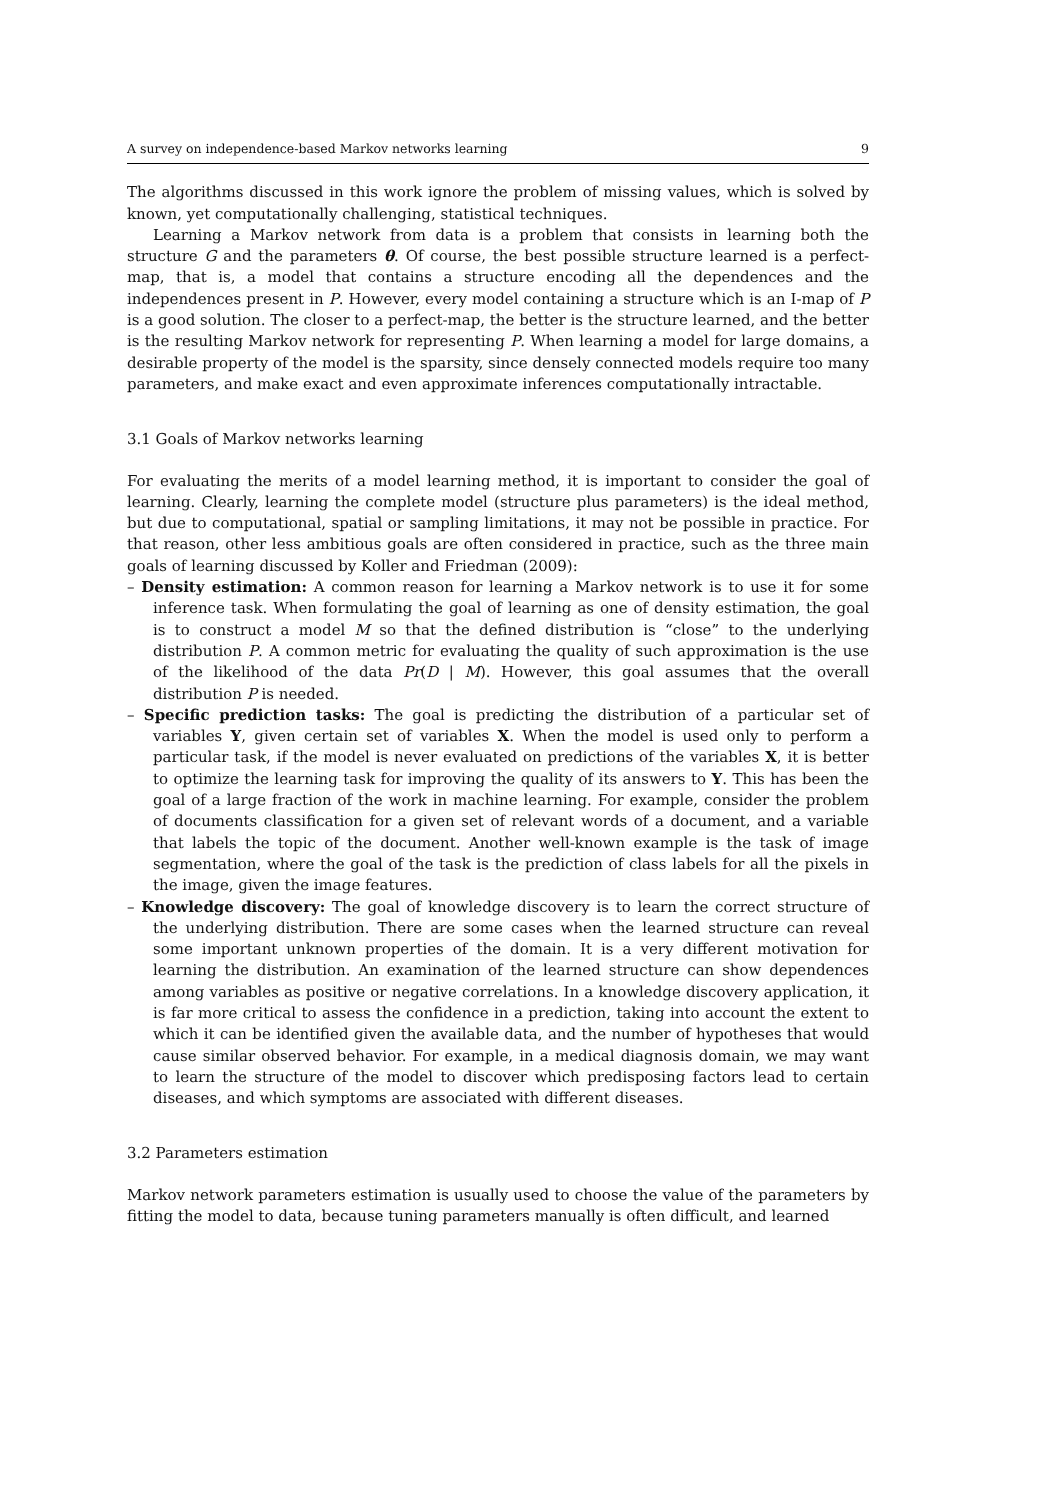A survey on independence-based Markov networks learning 9
The algorithms discussed in this work ignore the problem of missing values, which is solved by known, yet computationally challenging, statistical techniques.
Learning a Markov network from data is a problem that consists in learning both the structure G and the parameters θ. Of course, the best possible structure learned is a perfect-map, that is, a model that contains a structure encoding all the dependences and the independences present in P. However, every model containing a structure which is an I-map of P is a good solution. The closer to a perfect-map, the better is the structure learned, and the better is the resulting Markov network for representing P. When learning a model for large domains, a desirable property of the model is the sparsity, since densely connected models require too many parameters, and make exact and even approximate inferences computationally intractable.
3.1 Goals of Markov networks learning
For evaluating the merits of a model learning method, it is important to consider the goal of learning. Clearly, learning the complete model (structure plus parameters) is the ideal method, but due to computational, spatial or sampling limitations, it may not be possible in practice. For that reason, other less ambitious goals are often considered in practice, such as the three main goals of learning discussed by Koller and Friedman (2009):
– Density estimation: A common reason for learning a Markov network is to use it for some inference task. When formulating the goal of learning as one of density estimation, the goal is to construct a model M so that the defined distribution is “close” to the underlying distribution P. A common metric for evaluating the quality of such approximation is the use of the likelihood of the data Pr(D | M). However, this goal assumes that the overall distribution P is needed.
– Specific prediction tasks: The goal is predicting the distribution of a particular set of variables Y, given certain set of variables X. When the model is used only to perform a particular task, if the model is never evaluated on predictions of the variables X, it is better to optimize the learning task for improving the quality of its answers to Y. This has been the goal of a large fraction of the work in machine learning. For example, consider the problem of documents classification for a given set of relevant words of a document, and a variable that labels the topic of the document. Another well-known example is the task of image segmentation, where the goal of the task is the prediction of class labels for all the pixels in the image, given the image features.
– Knowledge discovery: The goal of knowledge discovery is to learn the correct structure of the underlying distribution. There are some cases when the learned structure can reveal some important unknown properties of the domain. It is a very different motivation for learning the distribution. An examination of the learned structure can show dependences among variables as positive or negative correlations. In a knowledge discovery application, it is far more critical to assess the confidence in a prediction, taking into account the extent to which it can be identified given the available data, and the number of hypotheses that would cause similar observed behavior. For example, in a medical diagnosis domain, we may want to learn the structure of the model to discover which predisposing factors lead to certain diseases, and which symptoms are associated with different diseases.
3.2 Parameters estimation
Markov network parameters estimation is usually used to choose the value of the parameters by fitting the model to data, because tuning parameters manually is often difficult, and learned